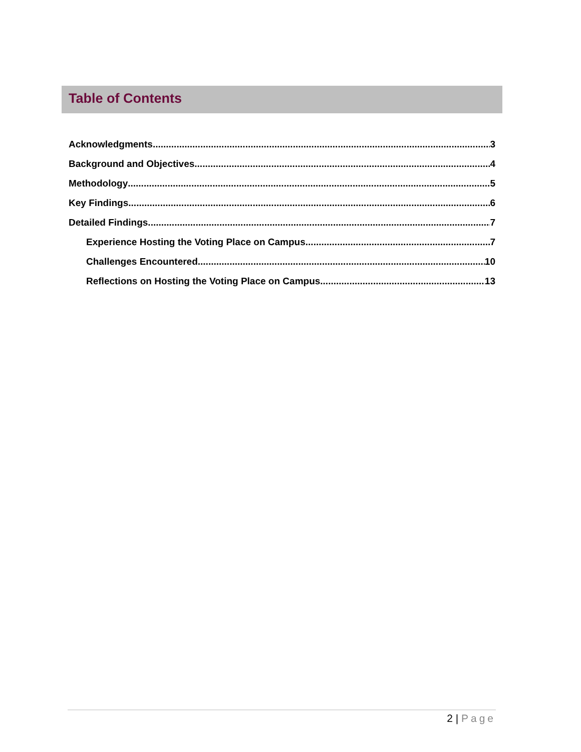Table of Contents
Acknowledgments 3
Background and Objectives 4
Methodology 5
Key Findings 6
Detailed Findings 7
Experience Hosting the Voting Place on Campus 7
Challenges Encountered 10
Reflections on Hosting the Voting Place on Campus 13
2 | Page